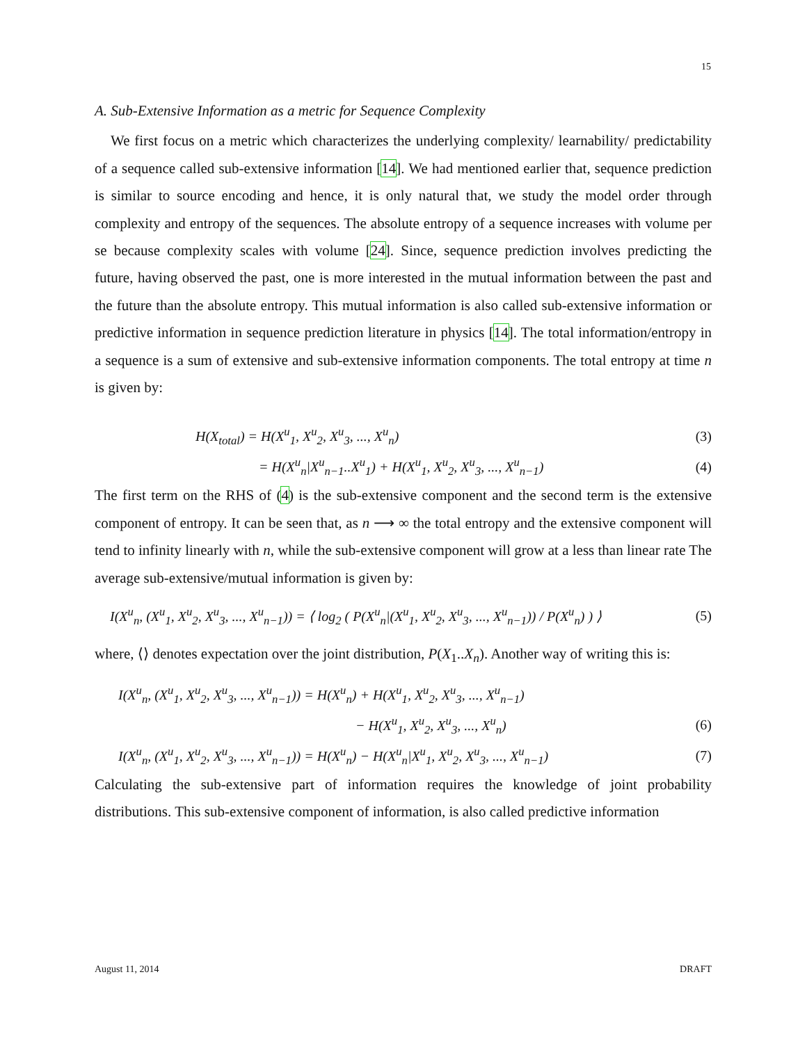15
A. Sub-Extensive Information as a metric for Sequence Complexity
We first focus on a metric which characterizes the underlying complexity/ learnability/ predictability of a sequence called sub-extensive information [14]. We had mentioned earlier that, sequence prediction is similar to source encoding and hence, it is only natural that, we study the model order through complexity and entropy of the sequences. The absolute entropy of a sequence increases with volume per se because complexity scales with volume [24]. Since, sequence prediction involves predicting the future, having observed the past, one is more interested in the mutual information between the past and the future than the absolute entropy. This mutual information is also called sub-extensive information or predictive information in sequence prediction literature in physics [14]. The total information/entropy in a sequence is a sum of extensive and sub-extensive information components. The total entropy at time n is given by:
H(X<sub>total</sub>) = H(X<sup>u</sup><sub>1</sub>, X<sup>u</sup><sub>2</sub>, X<sup>u</sup><sub>3</sub>, ..., X<sup>u</sup><sub>n</sub>) (3)
= H(X<sup>u</sup><sub>n</sub>|X<sup>u</sup><sub>n−1</sub>..X<sup>u</sup><sub>1</sub>) + H(X<sup>u</sup><sub>1</sub>, X<sup>u</sup><sub>2</sub>, X<sup>u</sup><sub>3</sub>, ..., X<sup>u</sup><sub>n−1</sub>) (4)
The first term on the RHS of (4) is the sub-extensive component and the second term is the extensive component of entropy. It can be seen that, as n ⟶ ∞ the total entropy and the extensive component will tend to infinity linearly with n, while the sub-extensive component will grow at a less than linear rate The average sub-extensive/mutual information is given by:
I(X<sup>u</sup><sub>n</sub>, (X<sup>u</sup><sub>1</sub>, X<sup>u</sup><sub>2</sub>, X<sup>u</sup><sub>3</sub>, ..., X<sup>u</sup><sub>n−1</sub>)) = ⟨ log<sub>2</sub> ( P(X<sup>u</sup><sub>n</sub>|(X<sup>u</sup><sub>1</sub>, X<sup>u</sup><sub>2</sub>, X<sup>u</sup><sub>3</sub>, ..., X<sup>u</sup><sub>n−1</sub>)) / P(X<sup>u</sup><sub>n</sub>) ) ⟩ (5)
where, ⟨⟩ denotes expectation over the joint distribution, P(X<sub>1</sub>..X<sub>n</sub>). Another way of writing this is:
I(X<sup>u</sup><sub>n</sub>, (X<sup>u</sup><sub>1</sub>, X<sup>u</sup><sub>2</sub>, X<sup>u</sup><sub>3</sub>, ..., X<sup>u</sup><sub>n−1</sub>)) = H(X<sup>u</sup><sub>n</sub>) + H(X<sup>u</sup><sub>1</sub>, X<sup>u</sup><sub>2</sub>, X<sup>u</sup><sub>3</sub>, ..., X<sup>u</sup><sub>n−1</sub>)
− H(X<sup>u</sup><sub>1</sub>, X<sup>u</sup><sub>2</sub>, X<sup>u</sup><sub>3</sub>, ..., X<sup>u</sup><sub>n</sub>) (6)
I(X<sup>u</sup><sub>n</sub>, (X<sup>u</sup><sub>1</sub>, X<sup>u</sup><sub>2</sub>, X<sup>u</sup><sub>3</sub>, ..., X<sup>u</sup><sub>n−1</sub>)) = H(X<sup>u</sup><sub>n</sub>) − H(X<sup>u</sup><sub>n</sub>|X<sup>u</sup><sub>1</sub>, X<sup>u</sup><sub>2</sub>, X<sup>u</sup><sub>3</sub>, ..., X<sup>u</sup><sub>n−1</sub>) (7)
Calculating the sub-extensive part of information requires the knowledge of joint probability distributions. This sub-extensive component of information, is also called predictive information
August 11, 2014 DRAFT